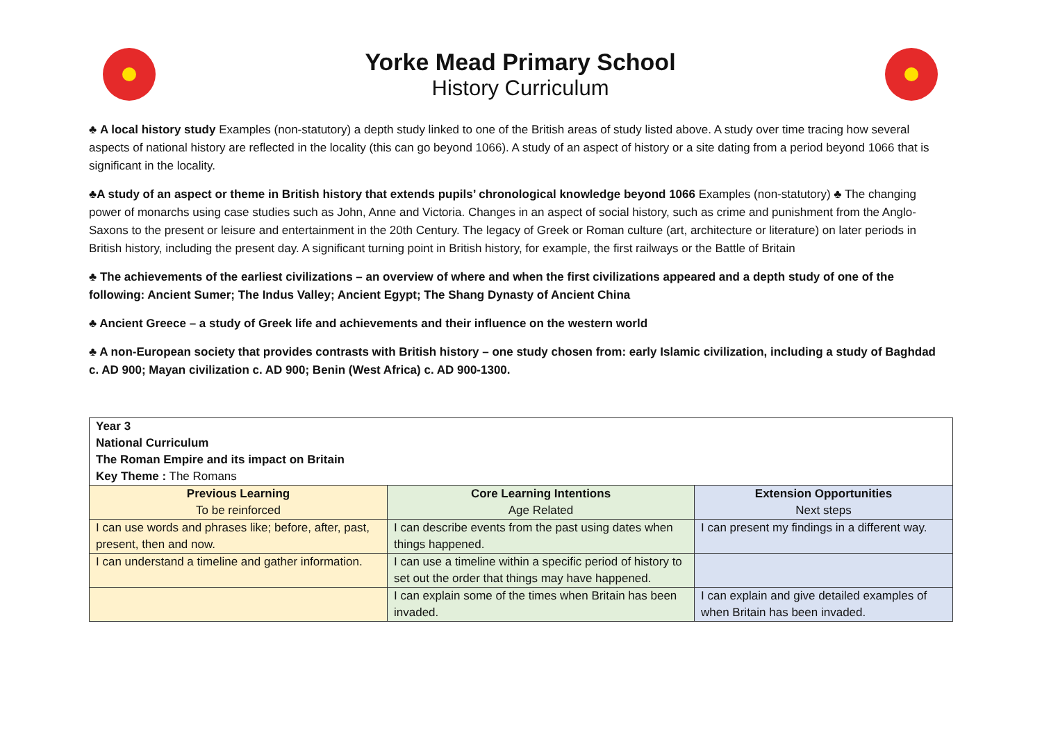Yorke Mead Primary School
History Curriculum
♣ A local history study Examples (non-statutory) a depth study linked to one of the British areas of study listed above. A study over time tracing how several aspects of national history are reflected in the locality (this can go beyond 1066). A study of an aspect of history or a site dating from a period beyond 1066 that is significant in the locality.
♣A study of an aspect or theme in British history that extends pupils’ chronological knowledge beyond 1066 Examples (non-statutory) ♣ The changing power of monarchs using case studies such as John, Anne and Victoria. Changes in an aspect of social history, such as crime and punishment from the Anglo-Saxons to the present or leisure and entertainment in the 20th Century. The legacy of Greek or Roman culture (art, architecture or literature) on later periods in British history, including the present day. A significant turning point in British history, for example, the first railways or the Battle of Britain
♣ The achievements of the earliest civilizations – an overview of where and when the first civilizations appeared and a depth study of one of the following: Ancient Sumer; The Indus Valley; Ancient Egypt; The Shang Dynasty of Ancient China
♣ Ancient Greece – a study of Greek life and achievements and their influence on the western world
♣ A non-European society that provides contrasts with British history – one study chosen from: early Islamic civilization, including a study of Baghdad c. AD 900; Mayan civilization c. AD 900; Benin (West Africa) c. AD 900-1300.
| Year 3 National Curriculum The Roman Empire and its impact on Britain Key Theme : The Romans | | |
| Previous Learning To be reinforced | Core Learning Intentions Age Related | Extension Opportunities Next steps |
| I can use words and phrases like; before, after, past, present, then and now. | I can describe events from the past using dates when things happened. | I can present my findings in a different way. |
| I can understand a timeline and gather information. | I can use a timeline within a specific period of history to set out the order that things may have happened. | |
| | I can explain some of the times when Britain has been invaded. | I can explain and give detailed examples of when Britain has been invaded. |